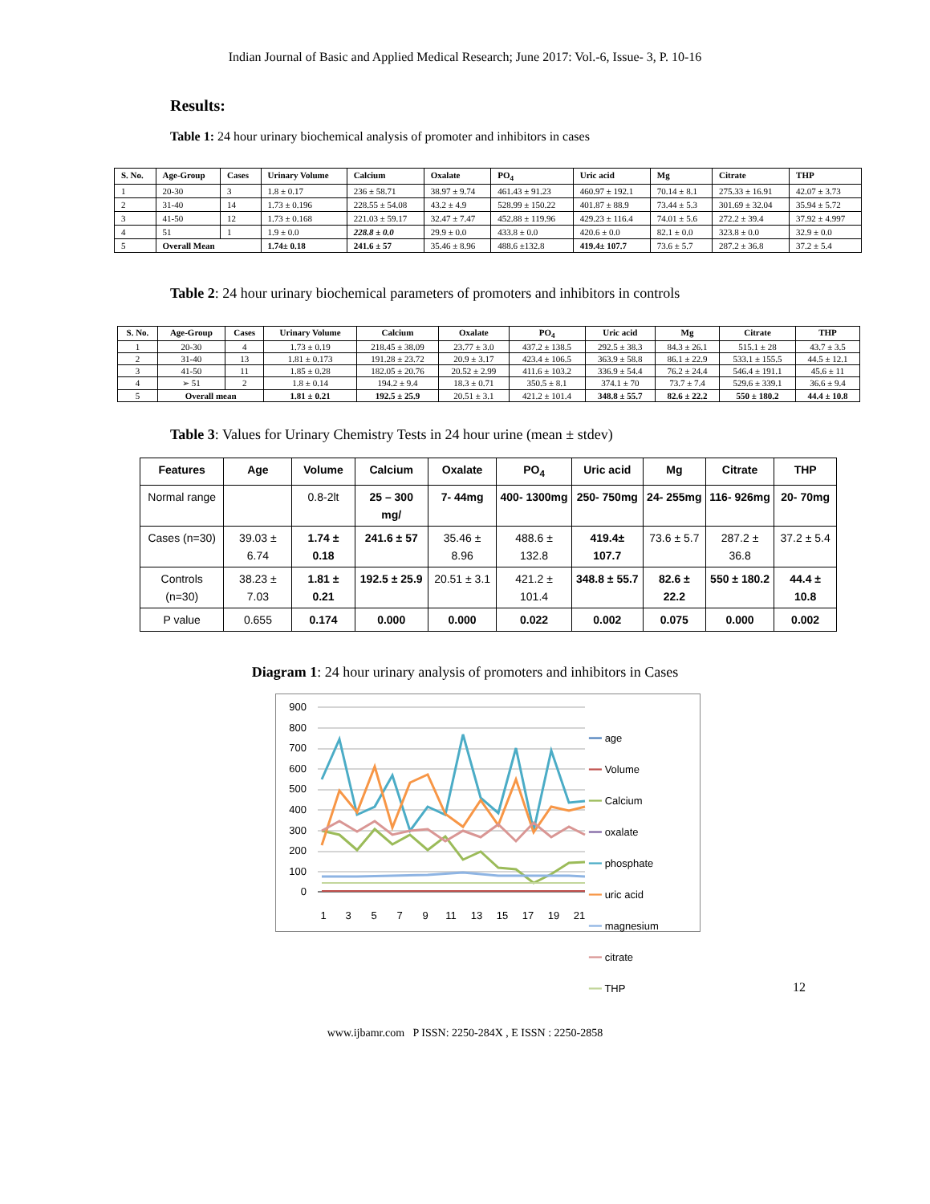Indian Journal of Basic and Applied Medical Research; June 2017: Vol.-6, Issue- 3, P. 10-16
Results:
Table 1: 24 hour urinary biochemical analysis of promoter and inhibitors in cases
| S. No. | Age-Group | Cases | Urinary Volume | Calcium | Oxalate | PO<sub>4</sub> | Uric acid | Mg | Citrate | THP |
| --- | --- | --- | --- | --- | --- | --- | --- | --- | --- | --- |
| 1 | 20-30 | 3 | 1.8 ± 0.17 | 236 ± 58.71 | 38.97 ± 9.74 | 461.43 ± 91.23 | 460.97 ± 192.1 | 70.14 ± 8.1 | 275.33 ± 16.91 | 42.07 ± 3.73 |
| 2 | 31-40 | 14 | 1.73 ± 0.196 | 228.55 ± 54.08 | 43.2 ± 4.9 | 528.99 ± 150.22 | 401.87 ± 88.9 | 73.44 ± 5.3 | 301.69 ± 32.04 | 35.94 ± 5.72 |
| 3 | 41-50 | 12 | 1.73 ± 0.168 | 221.03 ± 59.17 | 32.47 ± 7.47 | 452.88 ± 119.96 | 429.23 ± 116.4 | 74.01 ± 5.6 | 272.2 ± 39.4 | 37.92 ± 4.997 |
| 4 | 51 | 1 | 1.9 ± 0.0 | 228.8 ± 0.0 | 29.9 ± 0.0 | 433.8 ± 0.0 | 420.6 ± 0.0 | 82.1 ± 0.0 | 323.8 ± 0.0 | 32.9 ± 0.0 |
| 5 | Overall Mean | | 1.74± 0.18 | 241.6 ± 57 | 35.46 ± 8.96 | 488.6 ±132.8 | 419.4± 107.7 | 73.6 ± 5.7 | 287.2 ± 36.8 | 37.2 ± 5.4 |
Table 2: 24 hour urinary biochemical parameters of promoters and inhibitors in controls
| S. No. | Age-Group | Cases | Urinary Volume | Calcium | Oxalate | PO<sub>4</sub> | Uric acid | Mg | Citrate | THP |
| --- | --- | --- | --- | --- | --- | --- | --- | --- | --- | --- |
| 1 | 20-30 | 4 | 1.73 ± 0.19 | 218.45 ± 38.09 | 23.77 ± 3.0 | 437.2 ± 138.5 | 292.5 ± 38.3 | 84.3 ± 26.1 | 515.1 ± 28 | 43.7 ± 3.5 |
| 2 | 31-40 | 13 | 1.81 ± 0.173 | 191.28 ± 23.72 | 20.9 ± 3.17 | 423.4 ± 106.5 | 363.9 ± 58.8 | 86.1 ± 22.9 | 533.1 ± 155.5 | 44.5 ± 12.1 |
| 3 | 41-50 | 11 | 1.85 ± 0.28 | 182.05 ± 20.76 | 20.52 ± 2.99 | 411.6 ± 103.2 | 336.9 ± 54.4 | 76.2 ± 24.4 | 546.4 ± 191.1 | 45.6 ± 11 |
| 4 | ➢ 51 | 2 | 1.8 ± 0.14 | 194.2 ± 9.4 | 18.3 ± 0.71 | 350.5 ± 8.1 | 374.1 ± 70 | 73.7 ± 7.4 | 529.6 ± 339.1 | 36.6 ± 9.4 |
| 5 | Overall mean | | 1.81 ± 0.21 | 192.5 ± 25.9 | 20.51 ± 3.1 | 421.2 ± 101.4 | 348.8 ± 55.7 | 82.6 ± 22.2 | 550 ± 180.2 | 44.4 ± 10.8 |
Table 3: Values for Urinary Chemistry Tests in 24 hour urine (mean ± stdev)
| Features | Age | Volume | Calcium | Oxalate | PO<sub>4</sub> | Uric acid | Mg | Citrate | THP |
| --- | --- | --- | --- | --- | --- | --- | --- | --- | --- |
| Normal range | | 0.8-2lt | 25 – 300 mg/ | 7- 44mg | 400- 1300mg | 250- 750mg | 24- 255mg | 116- 926mg | 20- 70mg |
| Cases (n=30) | 39.03 ± 6.74 | 1.74 ± 0.18 | 241.6 ± 57 | 35.46 ± 8.96 | 488.6 ± 132.8 | 419.4± 107.7 | 73.6 ± 5.7 | 287.2 ± 36.8 | 37.2 ± 5.4 |
| Controls (n=30) | 38.23 ± 7.03 | 1.81 ± 0.21 | 192.5 ± 25.9 | 20.51 ± 3.1 | 421.2 ± 101.4 | 348.8 ± 55.7 | 82.6 ± 22.2 | 550 ± 180.2 | 44.4 ± 10.8 |
| P value | 0.655 | 0.174 | 0.000 | 0.000 | 0.022 | 0.002 | 0.075 | 0.000 | 0.002 |
Diagram 1: 24 hour urinary analysis of promoters and inhibitors in Cases
900
800
700
600
500
400
300
200
100
0
1
3
5
7
9
11
13
15
17
19
21
━━ age
━━ Volume
━━ Calcium
━━ oxalate
━━ phosphate
━━ uric acid
━━ magnesium
━━ citrate
━━ THP
12
www.ijbamr.com P ISSN: 2250-284X , E ISSN : 2250-2858